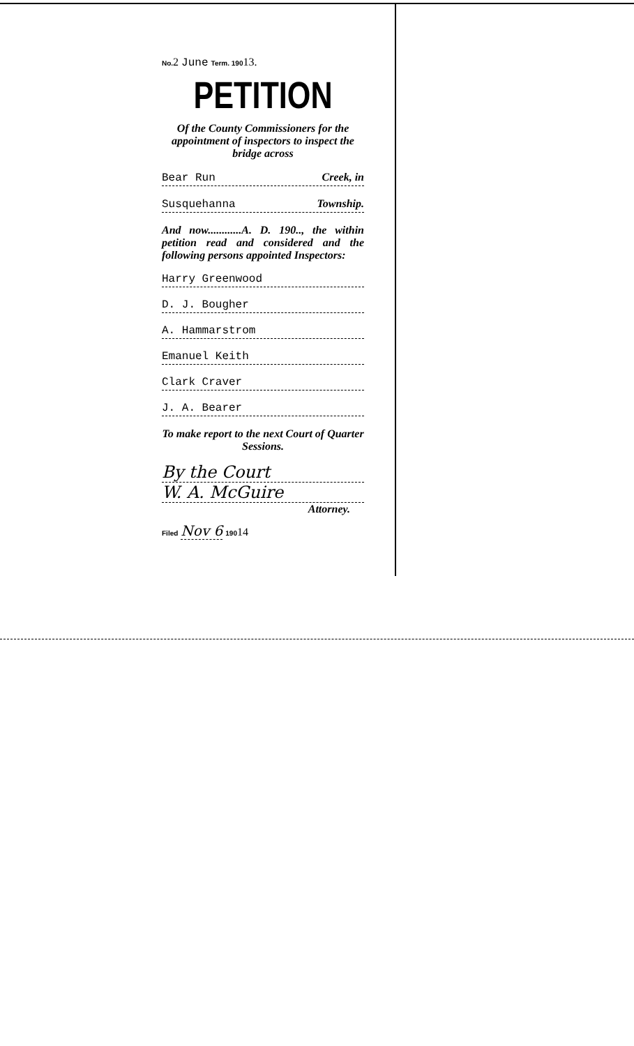No. 2 June Term. 19013.
PETITION
Of the County Commissioners for the appointment of inspectors to inspect the bridge across
Bear Run Creek, in
Susquehanna Township.
And now............A. D. 190.., the within petition read and considered and the following persons appointed Inspectors:
Harry Greenwood
D. J. Bougher
A. Hammarstrom
Emanuel Keith
Clark Craver
J. A. Bearer
To make report to the next Court of Quarter Sessions.
By the Court
W. A. McGuire
Attorney.
Filed Nov 6 19014